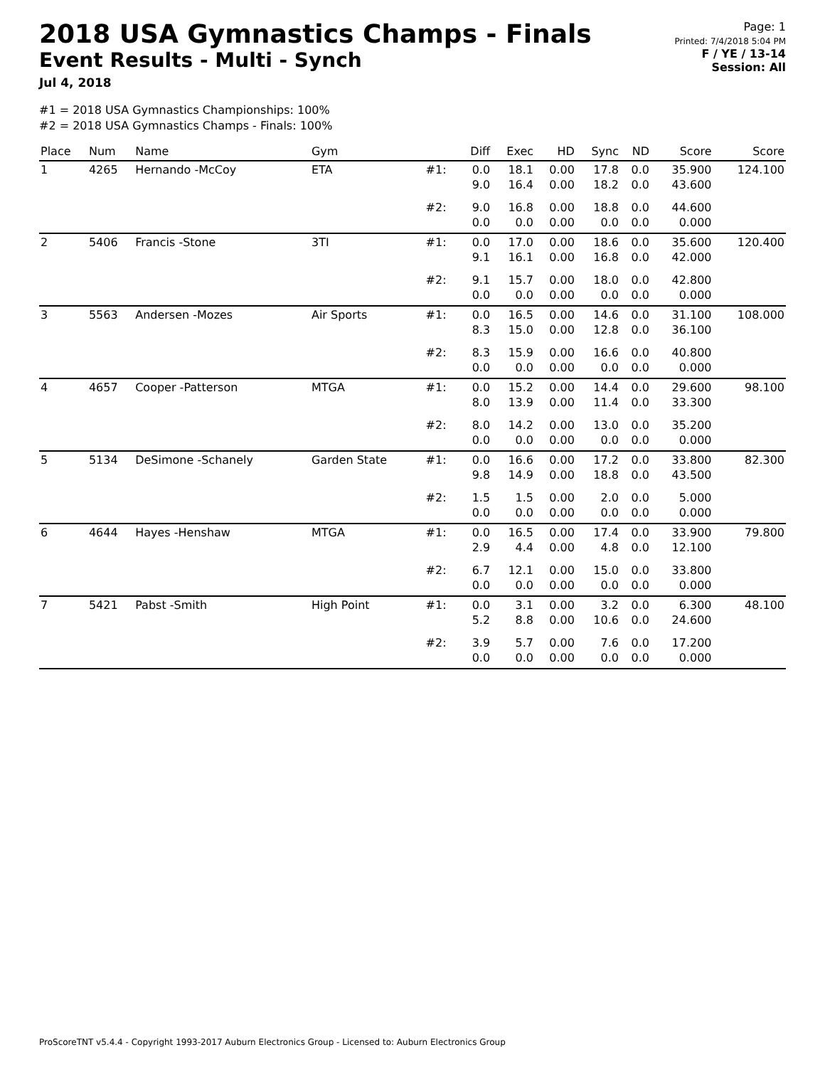2018 USA Gymnastics Champs - Finals
Event Results - Multi - Synch
Jul 4, 2018
Page: 1
Printed: 7/4/2018 5:04 PM
F / YE / 13-14
Session: All
#1 = 2018 USA Gymnastics Championships: 100%
#2 = 2018 USA Gymnastics Champs - Finals: 100%
| Place | Num | Name | Gym | | Diff | Exec | HD | Sync | ND | Score | Score |
| --- | --- | --- | --- | --- | --- | --- | --- | --- | --- | --- | --- |
| 1 | 4265 | Hernando -McCoy | ETA | #1: | 0.0 9.0 | 18.1 16.4 | 0.00 0.00 | 17.8 18.2 | 0.0 0.0 | 35.900 43.600 | 124.100 |
| | | | | #2: | 9.0 0.0 | 16.8 0.0 | 0.00 0.00 | 18.8 0.0 | 0.0 0.0 | 44.600 0.000 | |
| 2 | 5406 | Francis -Stone | 3TI | #1: | 0.0 9.1 | 17.0 16.1 | 0.00 0.00 | 18.6 16.8 | 0.0 0.0 | 35.600 42.000 | 120.400 |
| | | | | #2: | 9.1 0.0 | 15.7 0.0 | 0.00 0.00 | 18.0 0.0 | 0.0 0.0 | 42.800 0.000 | |
| 3 | 5563 | Andersen -Mozes | Air Sports | #1: | 0.0 8.3 | 16.5 15.0 | 0.00 0.00 | 14.6 12.8 | 0.0 0.0 | 31.100 36.100 | 108.000 |
| | | | | #2: | 8.3 0.0 | 15.9 0.0 | 0.00 0.00 | 16.6 0.0 | 0.0 0.0 | 40.800 0.000 | |
| 4 | 4657 | Cooper -Patterson | MTGA | #1: | 0.0 8.0 | 15.2 13.9 | 0.00 0.00 | 14.4 11.4 | 0.0 0.0 | 29.600 33.300 | 98.100 |
| | | | | #2: | 8.0 0.0 | 14.2 0.0 | 0.00 0.00 | 13.0 0.0 | 0.0 0.0 | 35.200 0.000 | |
| 5 | 5134 | DeSimone -Schanely | Garden State | #1: | 0.0 9.8 | 16.6 14.9 | 0.00 0.00 | 17.2 18.8 | 0.0 0.0 | 33.800 43.500 | 82.300 |
| | | | | #2: | 1.5 0.0 | 1.5 0.0 | 0.00 0.00 | 2.0 0.0 | 0.0 0.0 | 5.000 0.000 | |
| 6 | 4644 | Hayes -Henshaw | MTGA | #1: | 0.0 2.9 | 16.5 4.4 | 0.00 0.00 | 17.4 4.8 | 0.0 0.0 | 33.900 12.100 | 79.800 |
| | | | | #2: | 6.7 0.0 | 12.1 0.0 | 0.00 0.00 | 15.0 0.0 | 0.0 0.0 | 33.800 0.000 | |
| 7 | 5421 | Pabst -Smith | High Point | #1: | 0.0 5.2 | 3.1 8.8 | 0.00 0.00 | 3.2 10.6 | 0.0 0.0 | 6.300 24.600 | 48.100 |
| | | | | #2: | 3.9 0.0 | 5.7 0.0 | 0.00 0.00 | 7.6 0.0 | 0.0 0.0 | 17.200 0.000 | |
ProScoreTNT v5.4.4 - Copyright 1993-2017 Auburn Electronics Group - Licensed to: Auburn Electronics Group